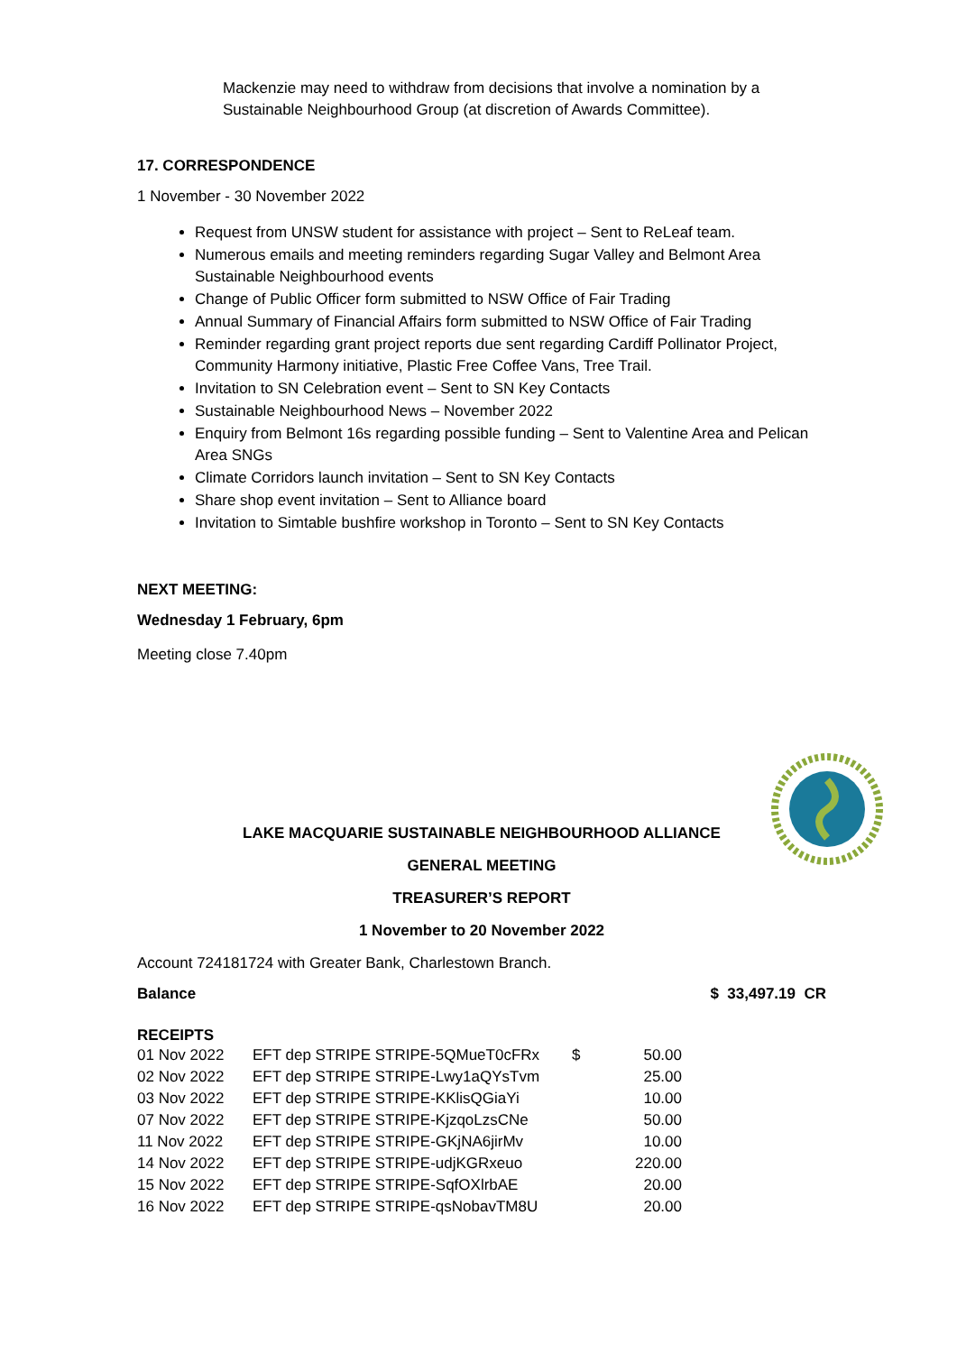Mackenzie may need to withdraw from decisions that involve a nomination by a Sustainable Neighbourhood Group (at discretion of Awards Committee).
17. CORRESPONDENCE
1 November - 30 November 2022
Request from UNSW student for assistance with project – Sent to ReLeaf team.
Numerous emails and meeting reminders regarding Sugar Valley and Belmont Area Sustainable Neighbourhood events
Change of Public Officer form submitted to NSW Office of Fair Trading
Annual Summary of Financial Affairs form submitted to NSW Office of Fair Trading
Reminder regarding grant project reports due sent regarding Cardiff Pollinator Project, Community Harmony initiative, Plastic Free Coffee Vans, Tree Trail.
Invitation to SN Celebration event – Sent to SN Key Contacts
Sustainable Neighbourhood News – November 2022
Enquiry from Belmont 16s regarding possible funding – Sent to Valentine Area and Pelican Area SNGs
Climate Corridors launch invitation – Sent to SN Key Contacts
Share shop event invitation – Sent to Alliance board
Invitation to Simtable bushfire workshop in Toronto – Sent to SN Key Contacts
NEXT MEETING:
Wednesday 1 February, 6pm
Meeting close 7.40pm
LAKE MACQUARIE SUSTAINABLE NEIGHBOURHOOD ALLIANCE
GENERAL MEETING
TREASURER’S REPORT
1 November to 20 November 2022
Account 724181724 with Greater Bank, Charlestown Branch.
Balance $ 33,497.19 CR
RECEIPTS
| 01 Nov 2022 | EFT dep STRIPE STRIPE-5QMueT0cFRx | $ | 50.00 |
| 02 Nov 2022 | EFT dep STRIPE STRIPE-Lwy1aQYsTvm | | 25.00 |
| 03 Nov 2022 | EFT dep STRIPE STRIPE-KKlisQGiaYi | | 10.00 |
| 07 Nov 2022 | EFT dep STRIPE STRIPE-KjzqoLzsCNe | | 50.00 |
| 11 Nov 2022 | EFT dep STRIPE STRIPE-GKjNA6jirMv | | 10.00 |
| 14 Nov 2022 | EFT dep STRIPE STRIPE-udjKGRxeuo | | 220.00 |
| 15 Nov 2022 | EFT dep STRIPE STRIPE-SqfOXlrbAE | | 20.00 |
| 16 Nov 2022 | EFT dep STRIPE STRIPE-qsNobavTM8U | | 20.00 |